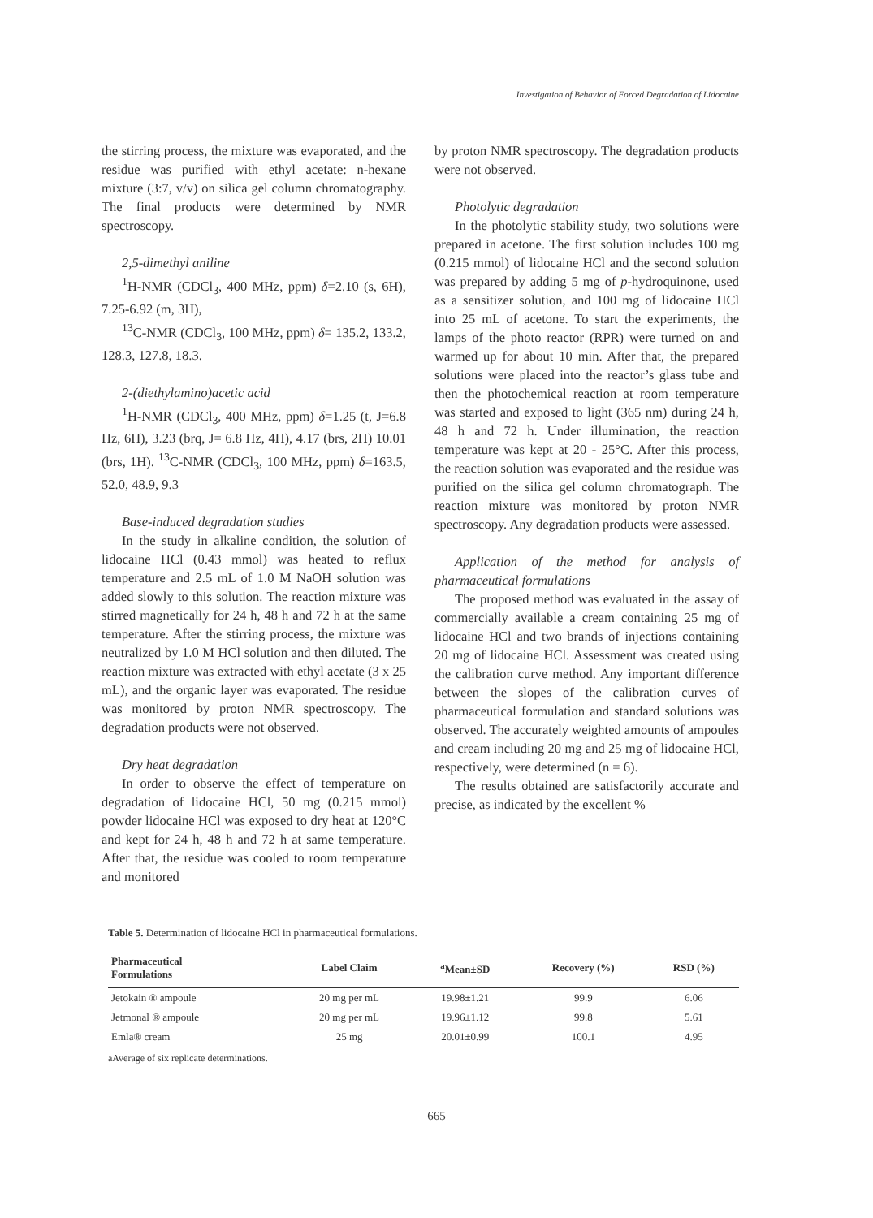Investigation of Behavior of Forced Degradation of Lidocaine
the stirring process, the mixture was evaporated, and the residue was purified with ethyl acetate: n-hexane mixture (3:7, v/v) on silica gel column chromatography. The final products were determined by NMR spectroscopy.
2,5-dimethyl aniline
<sup>1</sup>H-NMR (CDCl<sub>3</sub>, 400 MHz, ppm) δ=2.10 (s, 6H), 7.25-6.92 (m, 3H),
<sup>13</sup>C-NMR (CDCl<sub>3</sub>, 100 MHz, ppm) δ= 135.2, 133.2, 128.3, 127.8, 18.3.
2-(diethylamino)acetic acid
<sup>1</sup>H-NMR (CDCl<sub>3</sub>, 400 MHz, ppm) δ=1.25 (t, J=6.8 Hz, 6H), 3.23 (brq, J= 6.8 Hz, 4H), 4.17 (brs, 2H) 10.01 (brs, 1H). <sup>13</sup>C-NMR (CDCl<sub>3</sub>, 100 MHz, ppm) δ=163.5, 52.0, 48.9, 9.3
Base-induced degradation studies
In the study in alkaline condition, the solution of lidocaine HCl (0.43 mmol) was heated to reflux temperature and 2.5 mL of 1.0 M NaOH solution was added slowly to this solution. The reaction mixture was stirred magnetically for 24 h, 48 h and 72 h at the same temperature. After the stirring process, the mixture was neutralized by 1.0 M HCl solution and then diluted. The reaction mixture was extracted with ethyl acetate (3 x 25 mL), and the organic layer was evaporated. The residue was monitored by proton NMR spectroscopy. The degradation products were not observed.
Dry heat degradation
In order to observe the effect of temperature on degradation of lidocaine HCl, 50 mg (0.215 mmol) powder lidocaine HCl was exposed to dry heat at 120°C and kept for 24 h, 48 h and 72 h at same temperature. After that, the residue was cooled to room temperature and monitored
by proton NMR spectroscopy. The degradation products were not observed.
Photolytic degradation
In the photolytic stability study, two solutions were prepared in acetone. The first solution includes 100 mg (0.215 mmol) of lidocaine HCl and the second solution was prepared by adding 5 mg of p-hydroquinone, used as a sensitizer solution, and 100 mg of lidocaine HCl into 25 mL of acetone. To start the experiments, the lamps of the photo reactor (RPR) were turned on and warmed up for about 10 min. After that, the prepared solutions were placed into the reactor’s glass tube and then the photochemical reaction at room temperature was started and exposed to light (365 nm) during 24 h, 48 h and 72 h. Under illumination, the reaction temperature was kept at 20 - 25°C. After this process, the reaction solution was evaporated and the residue was purified on the silica gel column chromatograph. The reaction mixture was monitored by proton NMR spectroscopy. Any degradation products were assessed.
Application of the method for analysis of pharmaceutical formulations
The proposed method was evaluated in the assay of commercially available a cream containing 25 mg of lidocaine HCl and two brands of injections containing 20 mg of lidocaine HCl. Assessment was created using the calibration curve method. Any important difference between the slopes of the calibration curves of pharmaceutical formulation and standard solutions was observed. The accurately weighted amounts of ampoules and cream including 20 mg and 25 mg of lidocaine HCl, respectively, were determined (n = 6).
The results obtained are satisfactorily accurate and precise, as indicated by the excellent %
Table 5. Determination of lidocaine HCl in pharmaceutical formulations.
| Pharmaceutical Formulations | Label Claim | <sup>a</sup> Mean±SD | Recovery (%) | RSD (%) |
| --- | --- | --- | --- | --- |
| Jetokain ® ampoule | 20 mg per mL | 19.98±1.21 | 99.9 | 6.06 |
| Jetmonal ® ampoule | 20 mg per mL | 19.96±1.12 | 99.8 | 5.61 |
| Emla® cream | 25 mg | 20.01±0.99 | 100.1 | 4.95 |
aAverage of six replicate determinations.
665